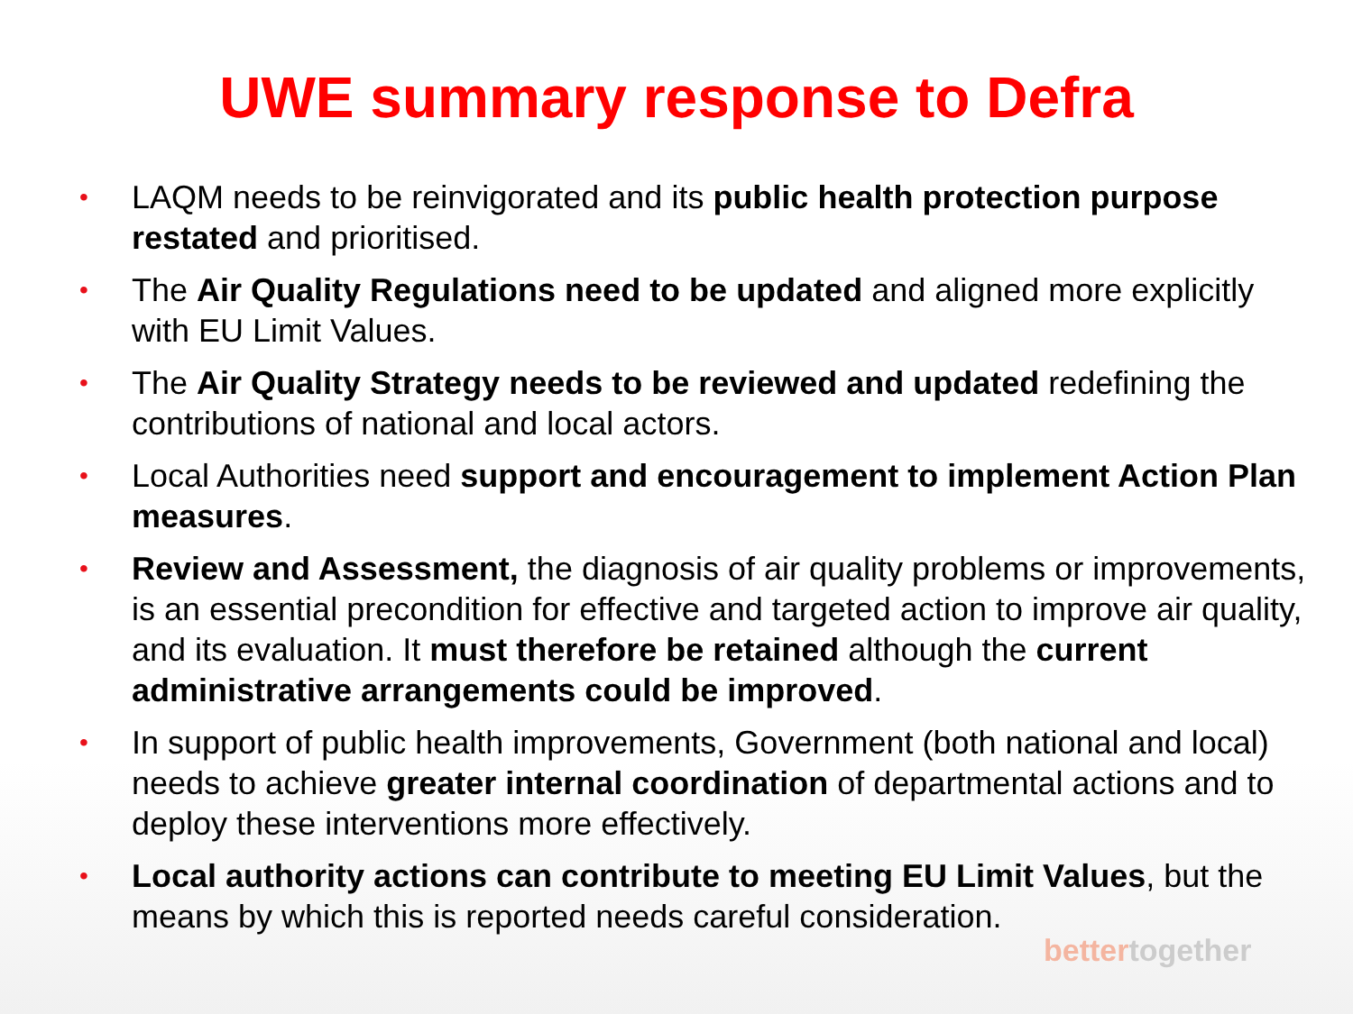UWE summary response to Defra
• LAQM needs to be reinvigorated and its public health protection purpose restated and prioritised.
• The Air Quality Regulations need to be updated and aligned more explicitly with EU Limit Values.
• The Air Quality Strategy needs to be reviewed and updated redefining the contributions of national and local actors.
• Local Authorities need support and encouragement to implement Action Plan measures.
• Review and Assessment, the diagnosis of air quality problems or improvements, is an essential precondition for effective and targeted action to improve air quality, and its evaluation. It must therefore be retained although the current administrative arrangements could be improved.
• In support of public health improvements, Government (both national and local) needs to achieve greater internal coordination of departmental actions and to deploy these interventions more effectively.
• Local authority actions can contribute to meeting EU Limit Values, but the means by which this is reported needs careful consideration.
bettertogether